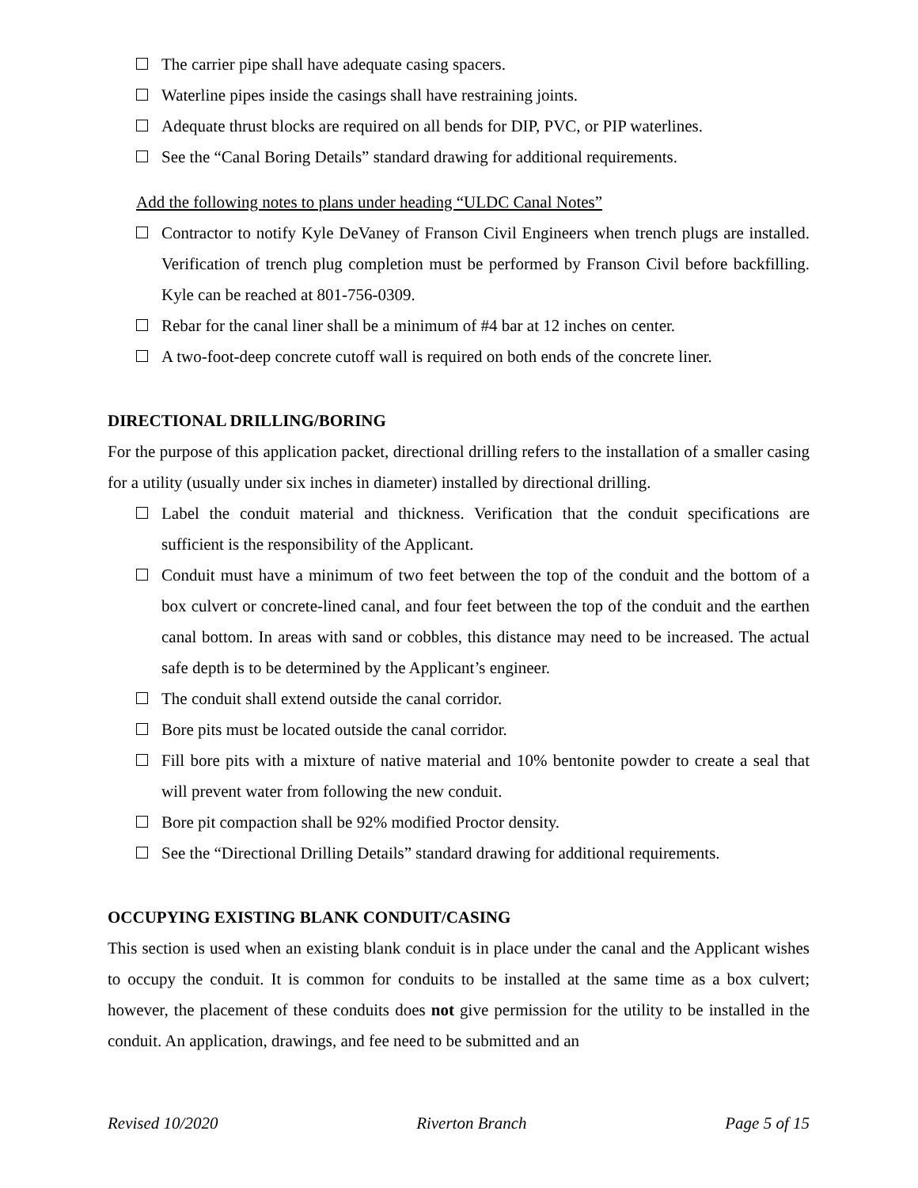The carrier pipe shall have adequate casing spacers.
Waterline pipes inside the casings shall have restraining joints.
Adequate thrust blocks are required on all bends for DIP, PVC, or PIP waterlines.
See the “Canal Boring Details” standard drawing for additional requirements.
Add the following notes to plans under heading “ULDC Canal Notes”
Contractor to notify Kyle DeVaney of Franson Civil Engineers when trench plugs are installed. Verification of trench plug completion must be performed by Franson Civil before backfilling. Kyle can be reached at 801-756-0309.
Rebar for the canal liner shall be a minimum of #4 bar at 12 inches on center.
A two-foot-deep concrete cutoff wall is required on both ends of the concrete liner.
DIRECTIONAL DRILLING/BORING
For the purpose of this application packet, directional drilling refers to the installation of a smaller casing for a utility (usually under six inches in diameter) installed by directional drilling.
Label the conduit material and thickness. Verification that the conduit specifications are sufficient is the responsibility of the Applicant.
Conduit must have a minimum of two feet between the top of the conduit and the bottom of a box culvert or concrete-lined canal, and four feet between the top of the conduit and the earthen canal bottom. In areas with sand or cobbles, this distance may need to be increased. The actual safe depth is to be determined by the Applicant’s engineer.
The conduit shall extend outside the canal corridor.
Bore pits must be located outside the canal corridor.
Fill bore pits with a mixture of native material and 10% bentonite powder to create a seal that will prevent water from following the new conduit.
Bore pit compaction shall be 92% modified Proctor density.
See the “Directional Drilling Details” standard drawing for additional requirements.
OCCUPYING EXISTING BLANK CONDUIT/CASING
This section is used when an existing blank conduit is in place under the canal and the Applicant wishes to occupy the conduit. It is common for conduits to be installed at the same time as a box culvert; however, the placement of these conduits does not give permission for the utility to be installed in the conduit. An application, drawings, and fee need to be submitted and an
Revised 10/2020 Riverton Branch Page 5 of 15